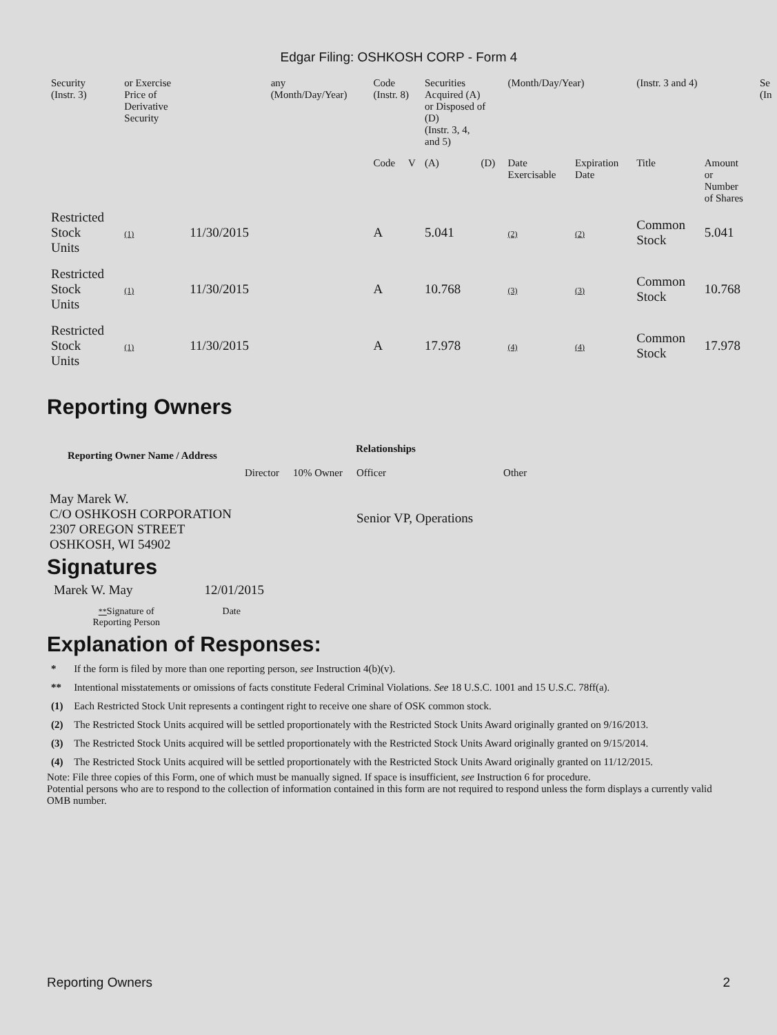Edgar Filing: OSHKOSH CORP - Form 4
| Security (Instr. 3) | or Exercise Price of Derivative Security | | any (Month/Day/Year) | Code (Instr. 8) | | Securities Acquired (A) or Disposed of (D) (Instr. 3, 4, and 5) | | (Month/Day/Year) | | (Instr. 3 and 4) | | Se (In |
| | | | | Code | V | (A) | (D) | Date Exercisable | Expiration Date | Title | Amount or Number of Shares | |
| Restricted Stock Units | (1) | 11/30/2015 | | A | | 5.041 | | (2) | (2) | Common Stock | 5.041 | |
| Restricted Stock Units | (1) | 11/30/2015 | | A | | 10.768 | | (3) | (3) | Common Stock | 10.768 | |
| Restricted Stock Units | (1) | 11/30/2015 | | A | | 17.978 | | (4) | (4) | Common Stock | 17.978 | |
Reporting Owners
| Reporting Owner Name / Address | Relationships | | | |
| --- | --- | --- | --- | --- |
| | Director | 10% Owner | Officer | Other |
| May Marek W. C/O OSHKOSH CORPORATION 2307 OREGON STREET OSHKOSH, WI 54902 | | | Senior VP, Operations | |
Signatures
| Marek W. May | 12/01/2015 |
| ** Signature of Reporting Person | Date |
Explanation of Responses:
| * | If the form is filed by more than one reporting person, see Instruction 4(b)(v). |
| ** | Intentional misstatements or omissions of facts constitute Federal Criminal Violations. See 18 U.S.C. 1001 and 15 U.S.C. 78ff(a). |
| (1) | Each Restricted Stock Unit represents a contingent right to receive one share of OSK common stock. |
| (2) | The Restricted Stock Units acquired will be settled proportionately with the Restricted Stock Units Award originally granted on 9/16/2013. |
| (3) | The Restricted Stock Units acquired will be settled proportionately with the Restricted Stock Units Award originally granted on 9/15/2014. |
| (4) | The Restricted Stock Units acquired will be settled proportionately with the Restricted Stock Units Award originally granted on 11/12/2015. |
Note: File three copies of this Form, one of which must be manually signed. If space is insufficient, see Instruction 6 for procedure.
Potential persons who are to respond to the collection of information contained in this form are not required to respond unless the form displays a currently valid OMB number.
Reporting Owners 2